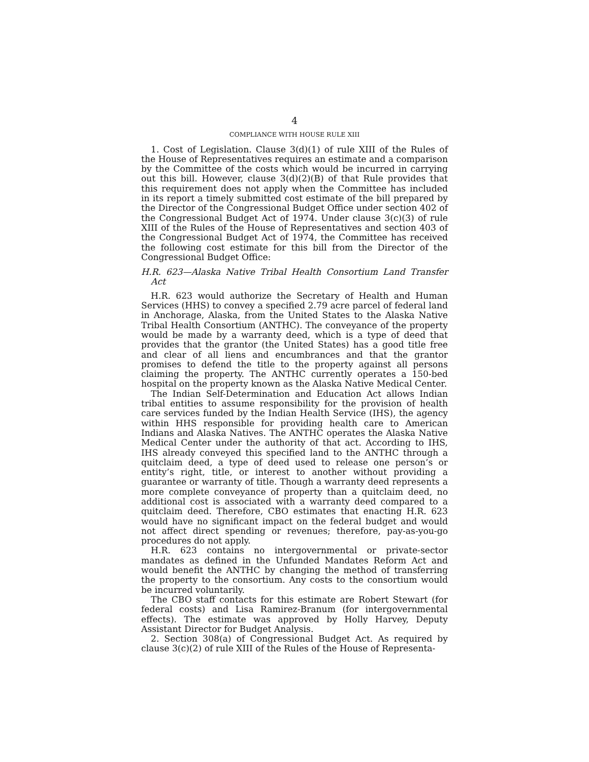4
COMPLIANCE WITH HOUSE RULE XIII
1. Cost of Legislation. Clause 3(d)(1) of rule XIII of the Rules of the House of Representatives requires an estimate and a comparison by the Committee of the costs which would be incurred in carrying out this bill. However, clause 3(d)(2)(B) of that Rule provides that this requirement does not apply when the Committee has included in its report a timely submitted cost estimate of the bill prepared by the Director of the Congressional Budget Office under section 402 of the Congressional Budget Act of 1974. Under clause 3(c)(3) of rule XIII of the Rules of the House of Representatives and section 403 of the Congressional Budget Act of 1974, the Committee has received the following cost estimate for this bill from the Director of the Congressional Budget Office:
H.R. 623—Alaska Native Tribal Health Consortium Land Transfer Act
H.R. 623 would authorize the Secretary of Health and Human Services (HHS) to convey a specified 2.79 acre parcel of federal land in Anchorage, Alaska, from the United States to the Alaska Native Tribal Health Consortium (ANTHC). The conveyance of the property would be made by a warranty deed, which is a type of deed that provides that the grantor (the United States) has a good title free and clear of all liens and encumbrances and that the grantor promises to defend the title to the property against all persons claiming the property. The ANTHC currently operates a 150-bed hospital on the property known as the Alaska Native Medical Center.
The Indian Self-Determination and Education Act allows Indian tribal entities to assume responsibility for the provision of health care services funded by the Indian Health Service (IHS), the agency within HHS responsible for providing health care to American Indians and Alaska Natives. The ANTHC operates the Alaska Native Medical Center under the authority of that act. According to IHS, IHS already conveyed this specified land to the ANTHC through a quitclaim deed, a type of deed used to release one person’s or entity’s right, title, or interest to another without providing a guarantee or warranty of title. Though a warranty deed represents a more complete conveyance of property than a quitclaim deed, no additional cost is associated with a warranty deed compared to a quitclaim deed. Therefore, CBO estimates that enacting H.R. 623 would have no significant impact on the federal budget and would not affect direct spending or revenues; therefore, pay-as-you-go procedures do not apply.
H.R. 623 contains no intergovernmental or private-sector mandates as defined in the Unfunded Mandates Reform Act and would benefit the ANTHC by changing the method of transferring the property to the consortium. Any costs to the consortium would be incurred voluntarily.
The CBO staff contacts for this estimate are Robert Stewart (for federal costs) and Lisa Ramirez-Branum (for intergovernmental effects). The estimate was approved by Holly Harvey, Deputy Assistant Director for Budget Analysis.
2. Section 308(a) of Congressional Budget Act. As required by clause 3(c)(2) of rule XIII of the Rules of the House of Representa-